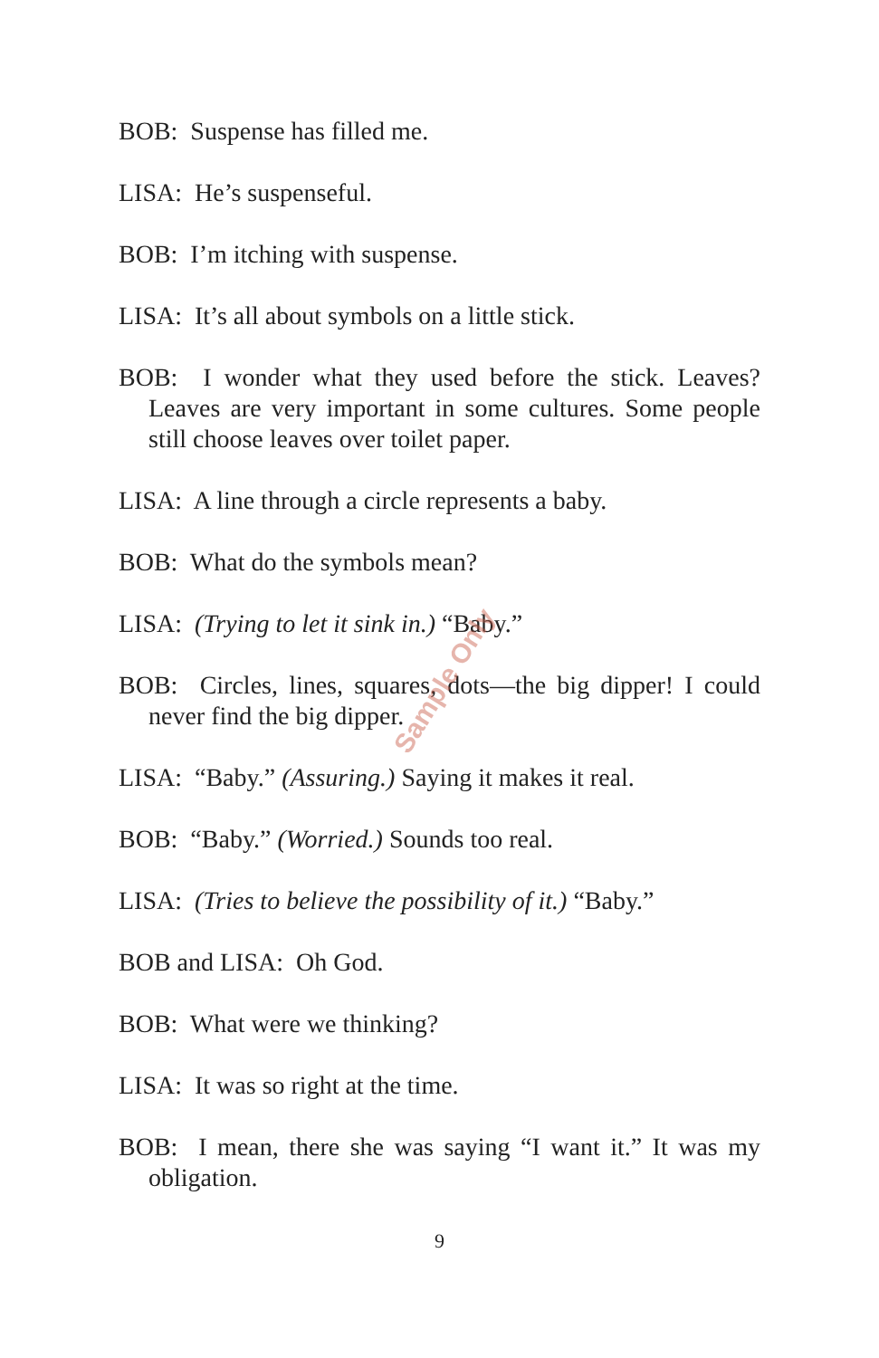Sample Only
BOB: Suspense has filled me.
LISA: He’s suspenseful.
BOB: I’m itching with suspense.
LISA: It’s all about symbols on a little stick.
BOB: I wonder what they used before the stick. Leaves? Leaves are very important in some cultures. Some people still choose leaves over toilet paper.
LISA: A line through a circle represents a baby.
BOB: What do the symbols mean?
LISA: (Trying to let it sink in.) “Baby.”
BOB: Circles, lines, squares, dots—the big dipper! I could never find the big dipper.
LISA: “Baby.” (Assuring.) Saying it makes it real.
BOB: “Baby.” (Worried.) Sounds too real.
LISA: (Tries to believe the possibility of it.) “Baby.”
BOB and LISA: Oh God.
BOB: What were we thinking?
LISA: It was so right at the time.
BOB: I mean, there she was saying “I want it.” It was my obligation.
9